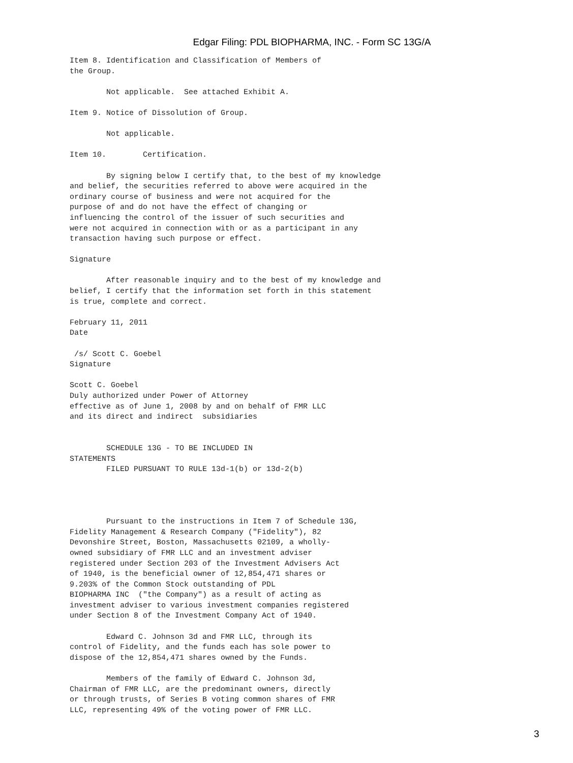Edgar Filing: PDL BIOPHARMA, INC. - Form SC 13G/A
Item 8. Identification and Classification of Members of
the Group.

        Not applicable.  See attached Exhibit A.

Item 9. Notice of Dissolution of Group.

        Not applicable.

Item 10.        Certification.

        By signing below I certify that, to the best of my knowledge
and belief, the securities referred to above were acquired in the
ordinary course of business and were not acquired for the
purpose of and do not have the effect of changing or
influencing the control of the issuer of such securities and
were not acquired in connection with or as a participant in any
transaction having such purpose or effect.

Signature

        After reasonable inquiry and to the best of my knowledge and
belief, I certify that the information set forth in this statement
is true, complete and correct.

February 11, 2011
Date

 /s/ Scott C. Goebel
Signature

Scott C. Goebel
Duly authorized under Power of Attorney
effective as of June 1, 2008 by and on behalf of FMR LLC
and its direct and indirect  subsidiaries


        SCHEDULE 13G - TO BE INCLUDED IN
STATEMENTS
        FILED PURSUANT TO RULE 13d-1(b) or 13d-2(b)




        Pursuant to the instructions in Item 7 of Schedule 13G,
Fidelity Management & Research Company ("Fidelity"), 82
Devonshire Street, Boston, Massachusetts 02109, a wholly-
owned subsidiary of FMR LLC and an investment adviser
registered under Section 203 of the Investment Advisers Act
of 1940, is the beneficial owner of 12,854,471 shares or
9.203% of the Common Stock outstanding of PDL
BIOPHARMA INC  ("the Company") as a result of acting as
investment adviser to various investment companies registered
under Section 8 of the Investment Company Act of 1940.

        Edward C. Johnson 3d and FMR LLC, through its
control of Fidelity, and the funds each has sole power to
dispose of the 12,854,471 shares owned by the Funds.

        Members of the family of Edward C. Johnson 3d,
Chairman of FMR LLC, are the predominant owners, directly
or through trusts, of Series B voting common shares of FMR
LLC, representing 49% of the voting power of FMR LLC.
3